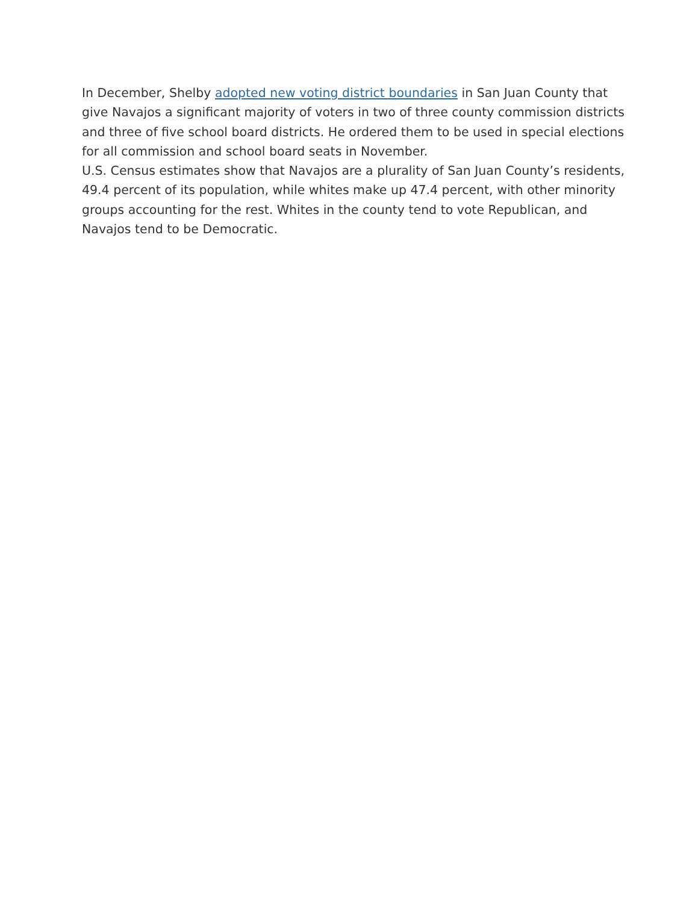In December, Shelby adopted new voting district boundaries in San Juan County that give Navajos a significant majority of voters in two of three county commission districts and three of five school board districts. He ordered them to be used in special elections for all commission and school board seats in November.
U.S. Census estimates show that Navajos are a plurality of San Juan County’s residents, 49.4 percent of its population, while whites make up 47.4 percent, with other minority groups accounting for the rest. Whites in the county tend to vote Republican, and Navajos tend to be Democratic.